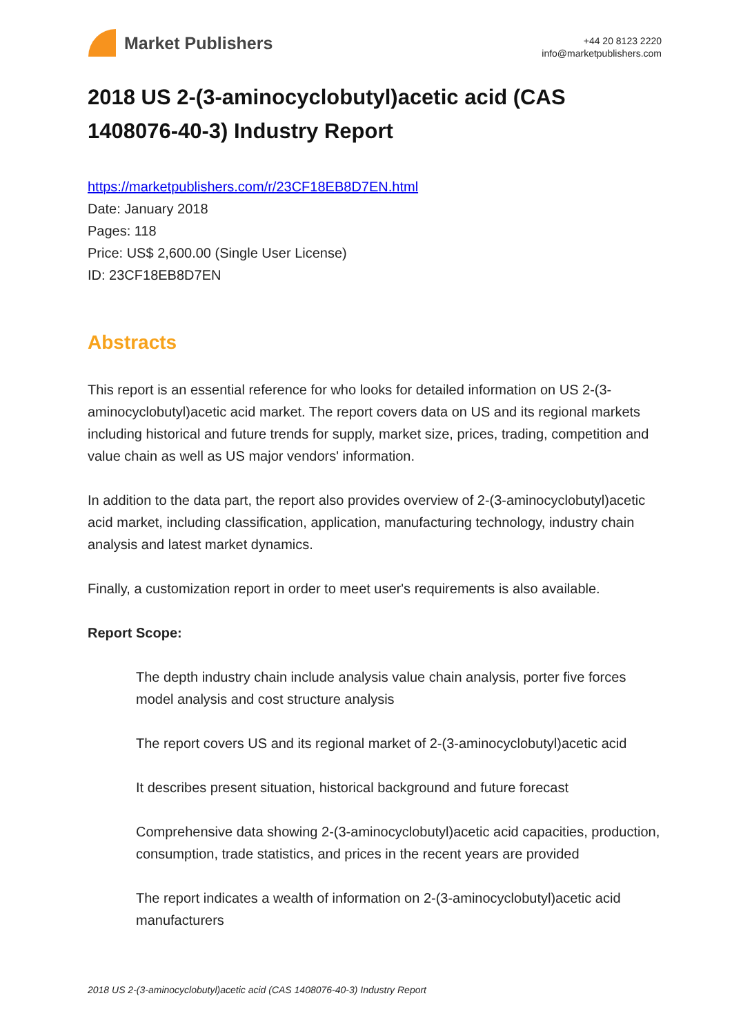Market Publishers
+44 20 8123 2220
info@marketpublishers.com
2018 US 2-(3-aminocyclobutyl)acetic acid (CAS 1408076-40-3) Industry Report
https://marketpublishers.com/r/23CF18EB8D7EN.html
Date: January 2018
Pages: 118
Price: US$ 2,600.00 (Single User License)
ID: 23CF18EB8D7EN
Abstracts
This report is an essential reference for who looks for detailed information on US 2-(3-aminocyclobutyl)acetic acid market. The report covers data on US and its regional markets including historical and future trends for supply, market size, prices, trading, competition and value chain as well as US major vendors' information.
In addition to the data part, the report also provides overview of 2-(3-aminocyclobutyl)acetic acid market, including classification, application, manufacturing technology, industry chain analysis and latest market dynamics.
Finally, a customization report in order to meet user's requirements is also available.
Report Scope:
The depth industry chain include analysis value chain analysis, porter five forces model analysis and cost structure analysis
The report covers US and its regional market of 2-(3-aminocyclobutyl)acetic acid
It describes present situation, historical background and future forecast
Comprehensive data showing 2-(3-aminocyclobutyl)acetic acid capacities, production, consumption, trade statistics, and prices in the recent years are provided
The report indicates a wealth of information on 2-(3-aminocyclobutyl)acetic acid manufacturers
2018 US 2-(3-aminocyclobutyl)acetic acid (CAS 1408076-40-3) Industry Report